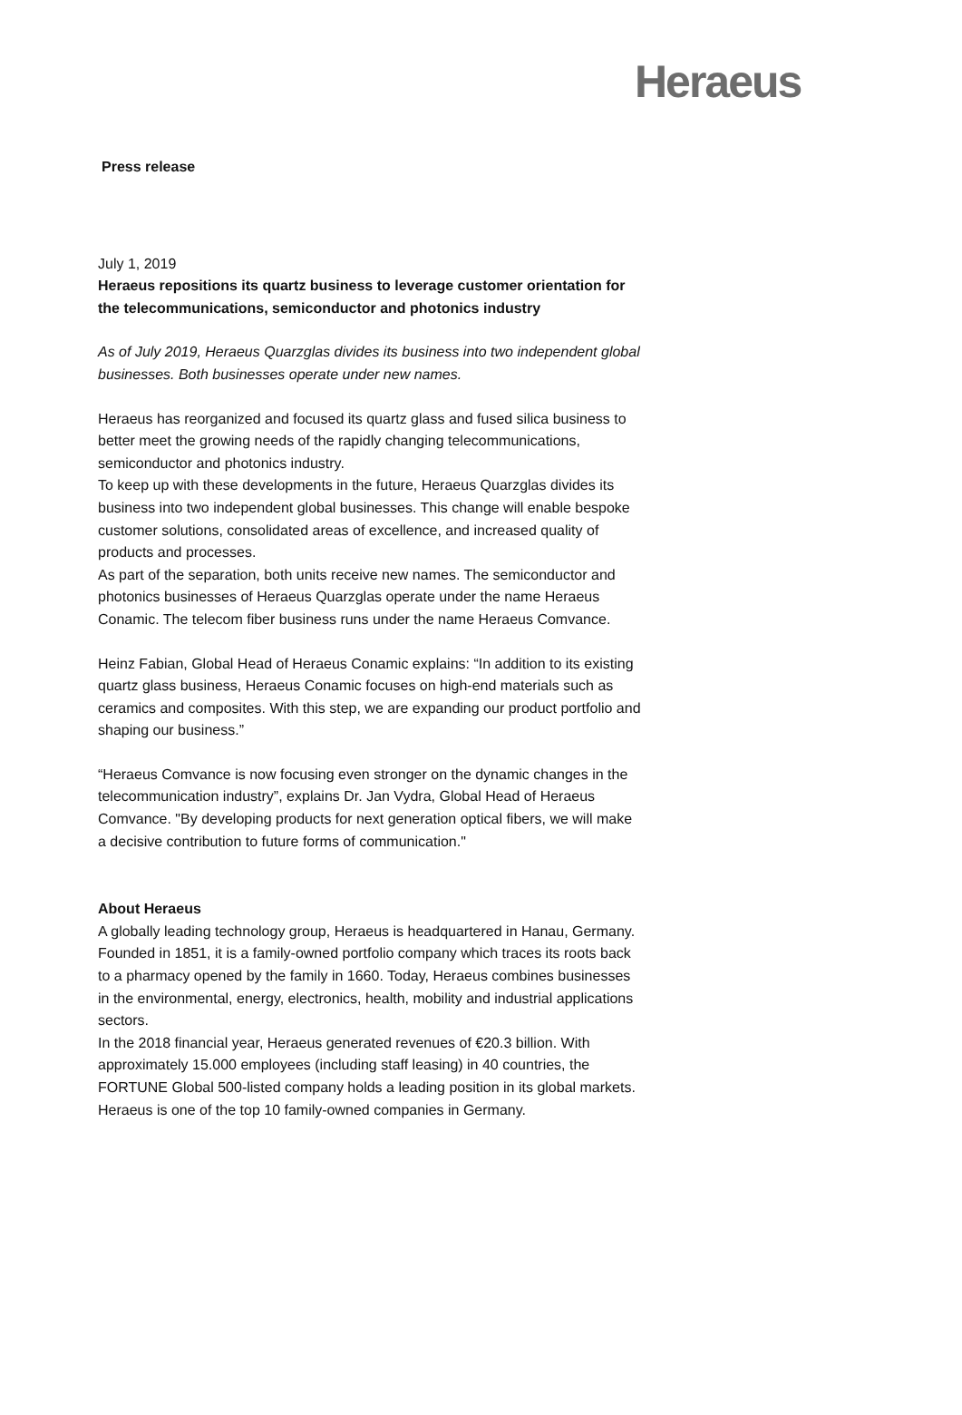Heraeus
Press release
July 1, 2019
Heraeus repositions its quartz business to leverage customer orientation for the telecommunications, semiconductor and photonics industry
As of July 2019, Heraeus Quarzglas divides its business into two independent global businesses. Both businesses operate under new names.
Heraeus has reorganized and focused its quartz glass and fused silica business to better meet the growing needs of the rapidly changing telecommunications, semiconductor and photonics industry.
To keep up with these developments in the future, Heraeus Quarzglas divides its business into two independent global businesses. This change will enable bespoke customer solutions, consolidated areas of excellence, and increased quality of products and processes.
As part of the separation, both units receive new names. The semiconductor and photonics businesses of Heraeus Quarzglas operate under the name Heraeus Conamic. The telecom fiber business runs under the name Heraeus Comvance.
Heinz Fabian, Global Head of Heraeus Conamic explains: “In addition to its existing quartz glass business, Heraeus Conamic focuses on high-end materials such as ceramics and composites. With this step, we are expanding our product portfolio and shaping our business.”
“Heraeus Comvance is now focusing even stronger on the dynamic changes in the telecommunication industry”, explains Dr. Jan Vydra, Global Head of Heraeus Comvance. "By developing products for next generation optical fibers, we will make a decisive contribution to future forms of communication."
About Heraeus
A globally leading technology group, Heraeus is headquartered in Hanau, Germany. Founded in 1851, it is a family-owned portfolio company which traces its roots back to a pharmacy opened by the family in 1660. Today, Heraeus combines businesses in the environmental, energy, electronics, health, mobility and industrial applications sectors.
In the 2018 financial year, Heraeus generated revenues of €20.3 billion. With approximately 15.000 employees (including staff leasing) in 40 countries, the FORTUNE Global 500-listed company holds a leading position in its global markets. Heraeus is one of the top 10 family-owned companies in Germany.